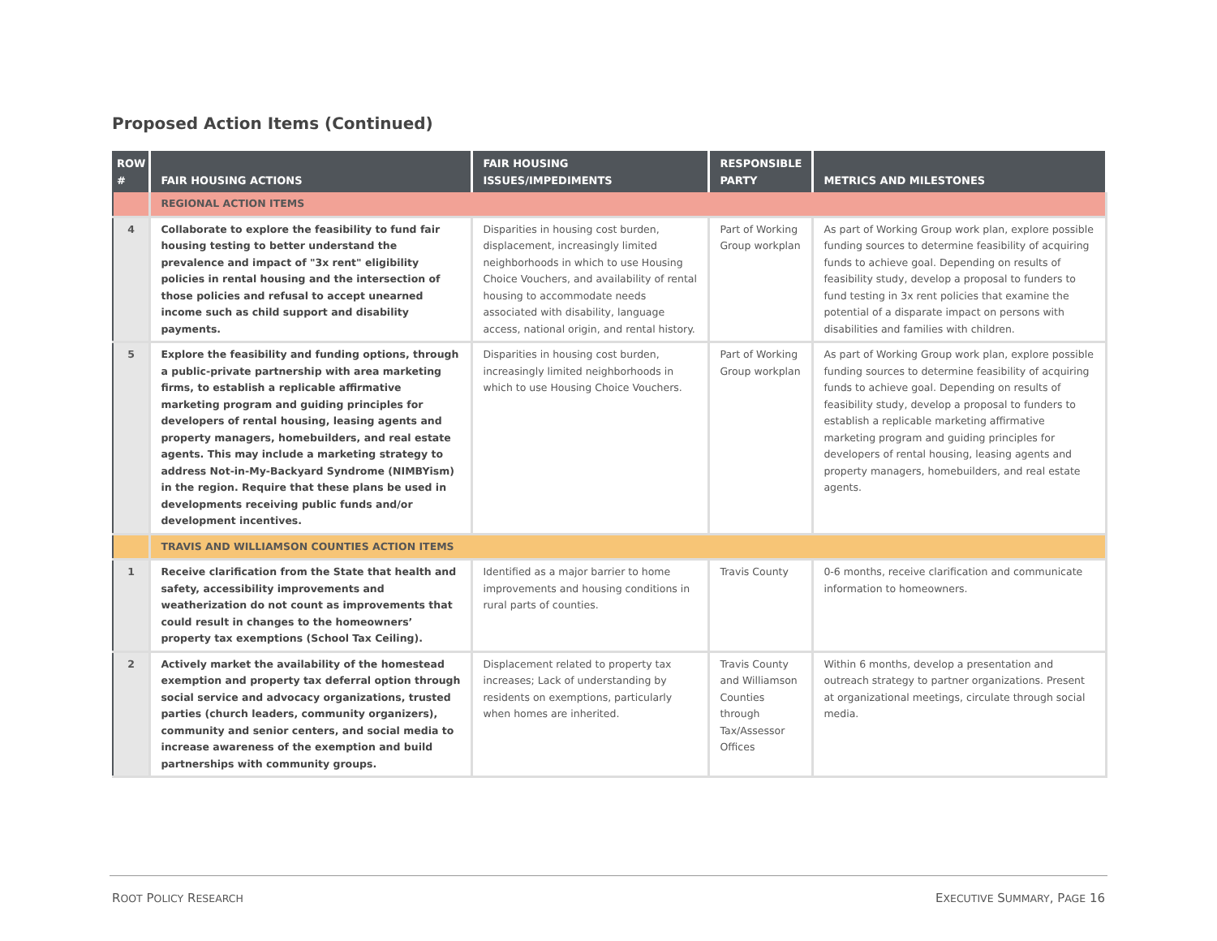Proposed Action Items (Continued)
| ROW # | FAIR HOUSING ACTIONS | FAIR HOUSING ISSUES/IMPEDIMENTS | RESPONSIBLE PARTY | METRICS AND MILESTONES |
| --- | --- | --- | --- | --- |
| | REGIONAL ACTION ITEMS | | | |
| 4 | Collaborate to explore the feasibility to fund fair housing testing to better understand the prevalence and impact of "3x rent" eligibility policies in rental housing and the intersection of those policies and refusal to accept unearned income such as child support and disability payments. | Disparities in housing cost burden, displacement, increasingly limited neighborhoods in which to use Housing Choice Vouchers, and availability of rental housing to accommodate needs associated with disability, language access, national origin, and rental history. | Part of Working Group workplan | As part of Working Group work plan, explore possible funding sources to determine feasibility of acquiring funds to achieve goal. Depending on results of feasibility study, develop a proposal to funders to fund testing in 3x rent policies that examine the potential of a disparate impact on persons with disabilities and families with children. |
| 5 | Explore the feasibility and funding options, through a public-private partnership with area marketing firms, to establish a replicable affirmative marketing program and guiding principles for developers of rental housing, leasing agents and property managers, homebuilders, and real estate agents. This may include a marketing strategy to address Not-in-My-Backyard Syndrome (NIMBYism) in the region. Require that these plans be used in developments receiving public funds and/or development incentives. | Disparities in housing cost burden, increasingly limited neighborhoods in which to use Housing Choice Vouchers. | Part of Working Group workplan | As part of Working Group work plan, explore possible funding sources to determine feasibility of acquiring funds to achieve goal. Depending on results of feasibility study, develop a proposal to funders to establish a replicable marketing affirmative marketing program and guiding principles for developers of rental housing, leasing agents and property managers, homebuilders, and real estate agents. |
| | TRAVIS AND WILLIAMSON COUNTIES ACTION ITEMS | | | |
| 1 | Receive clarification from the State that health and safety, accessibility improvements and weatherization do not count as improvements that could result in changes to the homeowners’ property tax exemptions (School Tax Ceiling). | Identified as a major barrier to home improvements and housing conditions in rural parts of counties. | Travis County | 0-6 months, receive clarification and communicate information to homeowners. |
| 2 | Actively market the availability of the homestead exemption and property tax deferral option through social service and advocacy organizations, trusted parties (church leaders, community organizers), community and senior centers, and social media to increase awareness of the exemption and build partnerships with community groups. | Displacement related to property tax increases; Lack of understanding by residents on exemptions, particularly when homes are inherited. | Travis County and Williamson Counties through Tax/Assessor Offices | Within 6 months, develop a presentation and outreach strategy to partner organizations. Present at organizational meetings, circulate through social media. |
ROOT POLICY RESEARCH EXECUTIVE SUMMARY, PAGE 16